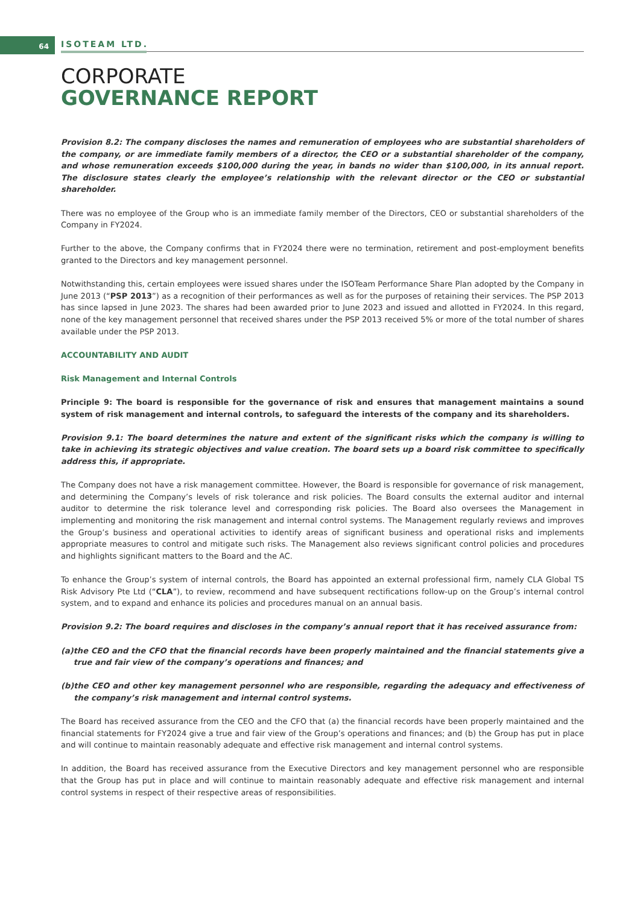64 ISOTEAM LTD.
CORPORATE
GOVERNANCE REPORT
Provision 8.2: The company discloses the names and remuneration of employees who are substantial shareholders of the company, or are immediate family members of a director, the CEO or a substantial shareholder of the company, and whose remuneration exceeds $100,000 during the year, in bands no wider than $100,000, in its annual report. The disclosure states clearly the employee’s relationship with the relevant director or the CEO or substantial shareholder.
There was no employee of the Group who is an immediate family member of the Directors, CEO or substantial shareholders of the Company in FY2024.
Further to the above, the Company confirms that in FY2024 there were no termination, retirement and post-employment benefits granted to the Directors and key management personnel.
Notwithstanding this, certain employees were issued shares under the ISOTeam Performance Share Plan adopted by the Company in June 2013 (“PSP 2013”) as a recognition of their performances as well as for the purposes of retaining their services. The PSP 2013 has since lapsed in June 2023. The shares had been awarded prior to June 2023 and issued and allotted in FY2024. In this regard, none of the key management personnel that received shares under the PSP 2013 received 5% or more of the total number of shares available under the PSP 2013.
ACCOUNTABILITY AND AUDIT
Risk Management and Internal Controls
Principle 9: The board is responsible for the governance of risk and ensures that management maintains a sound system of risk management and internal controls, to safeguard the interests of the company and its shareholders.
Provision 9.1: The board determines the nature and extent of the significant risks which the company is willing to take in achieving its strategic objectives and value creation. The board sets up a board risk committee to specifically address this, if appropriate.
The Company does not have a risk management committee. However, the Board is responsible for governance of risk management, and determining the Company’s levels of risk tolerance and risk policies. The Board consults the external auditor and internal auditor to determine the risk tolerance level and corresponding risk policies. The Board also oversees the Management in implementing and monitoring the risk management and internal control systems. The Management regularly reviews and improves the Group’s business and operational activities to identify areas of significant business and operational risks and implements appropriate measures to control and mitigate such risks. The Management also reviews significant control policies and procedures and highlights significant matters to the Board and the AC.
To enhance the Group’s system of internal controls, the Board has appointed an external professional firm, namely CLA Global TS Risk Advisory Pte Ltd (“CLA”), to review, recommend and have subsequent rectifications follow-up on the Group’s internal control system, and to expand and enhance its policies and procedures manual on an annual basis.
Provision 9.2: The board requires and discloses in the company’s annual report that it has received assurance from:
(a) the CEO and the CFO that the financial records have been properly maintained and the financial statements give a true and fair view of the company’s operations and finances; and
(b) the CEO and other key management personnel who are responsible, regarding the adequacy and effectiveness of the company’s risk management and internal control systems.
The Board has received assurance from the CEO and the CFO that (a) the financial records have been properly maintained and the financial statements for FY2024 give a true and fair view of the Group’s operations and finances; and (b) the Group has put in place and will continue to maintain reasonably adequate and effective risk management and internal control systems.
In addition, the Board has received assurance from the Executive Directors and key management personnel who are responsible that the Group has put in place and will continue to maintain reasonably adequate and effective risk management and internal control systems in respect of their respective areas of responsibilities.